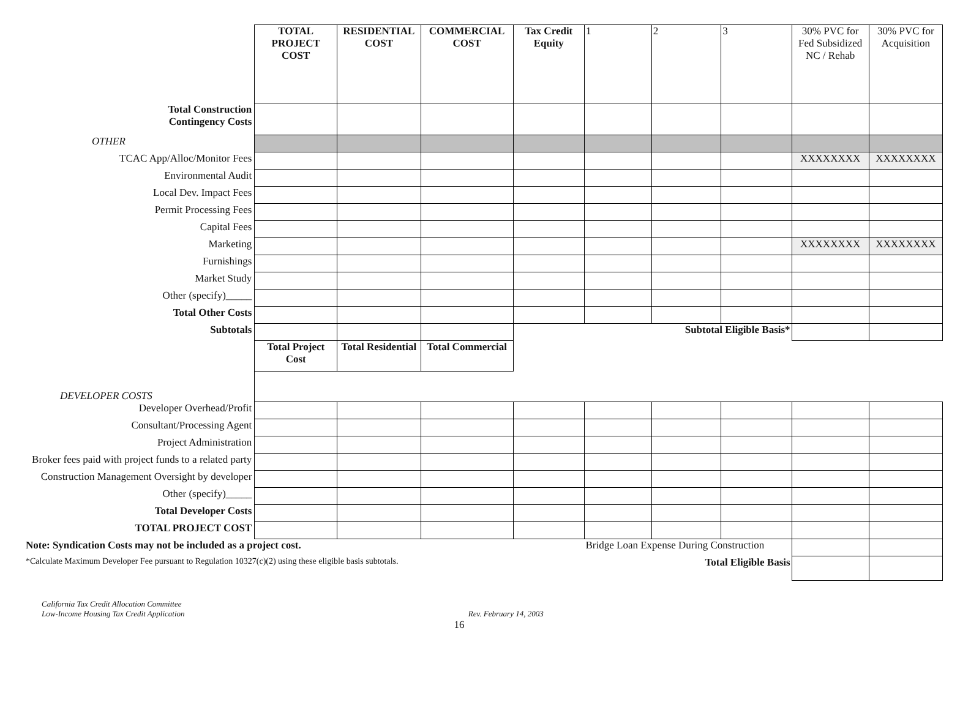| | TOTAL PROJECT COST | RESIDENTIAL COST | COMMERCIAL COST | Tax Credit Equity | 1 | 2 | 3 | 30% PVC for Fed Subsidized NC / Rehab | 30% PVC for Acquisition |
| Total Construction Contingency Costs | | | | | | | | | |
| OTHER | | | | | | | | | |
| TCAC App/Alloc/Monitor Fees | | | | | | | | XXXXXXXX | XXXXXXXX |
| Environmental Audit | | | | | | | | | |
| Local Dev. Impact Fees | | | | | | | | | |
| Permit Processing Fees | | | | | | | | | |
| Capital Fees | | | | | | | | | |
| Marketing | | | | | | | | XXXXXXXX | XXXXXXXX |
| Furnishings | | | | | | | | | |
| Market Study | | | | | | | | | |
| Other (specify)_____ | | | | | | | | | |
| Total Other Costs | | | | | | | | | |
| Subtotals | | | | Subtotal Eligible Basis* | | | | | |
| | Total Project Cost | Total Residential | Total Commercial | | | | | | |
| DEVELOPER COSTS | | | | | | | | | |
| Developer Overhead/Profit | | | | | | | | | |
| Consultant/Processing Agent | | | | | | | | | |
| Project Administration | | | | | | | | | |
| Broker fees paid with project funds to a related party | | | | | | | | | |
| Construction Management Oversight by developer | | | | | | | | | |
| Other (specify)_____ | | | | | | | | | |
| Total Developer Costs | | | | | | | | | |
| TOTAL PROJECT COST | | | | | | | | | |
| Note: Syndication Costs may not be included as a project cost. | | | | | Bridge Loan Expense During Construction | | | | |
| *Calculate Maximum Developer Fee pursuant to Regulation 10327(c)(2) using these eligible basis subtotals. | | | | | Total Eligible Basis | | | | |
California Tax Credit Allocation Committee
Low-Income Housing Tax Credit Application Rev. February 14, 2003
16